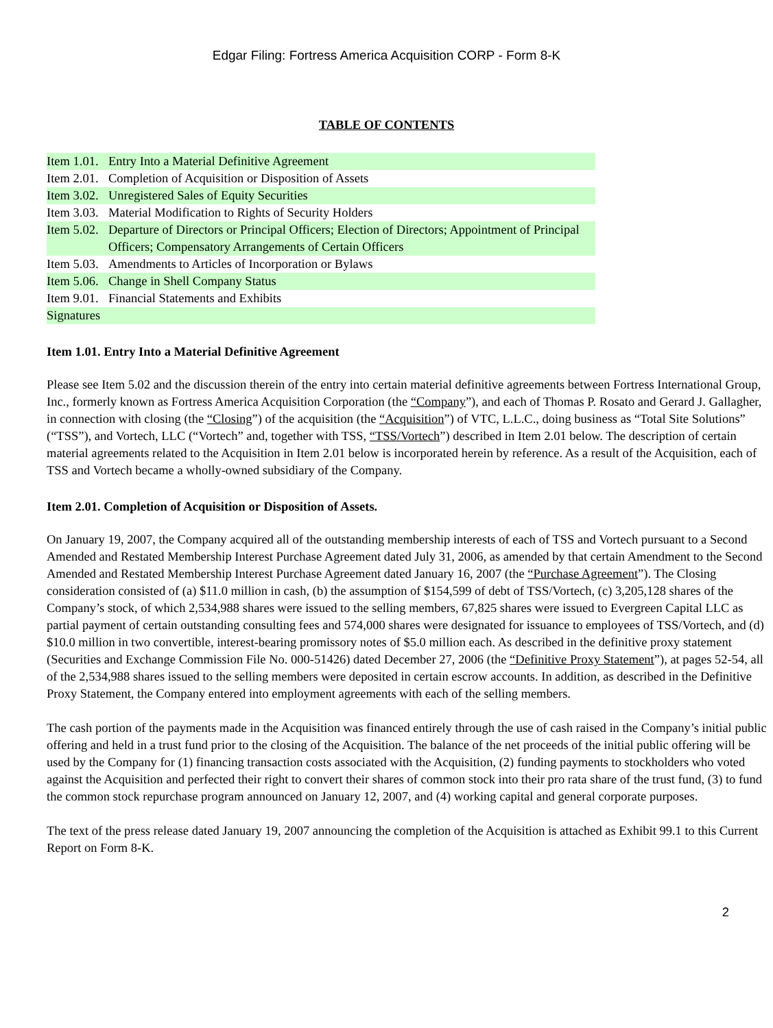Edgar Filing: Fortress America Acquisition CORP - Form 8-K
TABLE OF CONTENTS
| Item 1.01. | Entry Into a Material Definitive Agreement |
| Item 2.01. | Completion of Acquisition or Disposition of Assets |
| Item 3.02. | Unregistered Sales of Equity Securities |
| Item 3.03. | Material Modification to Rights of Security Holders |
| Item 5.02. | Departure of Directors or Principal Officers; Election of Directors; Appointment of Principal Officers; Compensatory Arrangements of Certain Officers |
| Item 5.03. | Amendments to Articles of Incorporation or Bylaws |
| Item 5.06. | Change in Shell Company Status |
| Item 9.01. | Financial Statements and Exhibits |
| Signatures | |
Item 1.01. Entry Into a Material Definitive Agreement
Please see Item 5.02 and the discussion therein of the entry into certain material definitive agreements between Fortress International Group, Inc., formerly known as Fortress America Acquisition Corporation (the “Company”), and each of Thomas P. Rosato and Gerard J. Gallagher, in connection with closing (the “Closing”) of the acquisition (the “Acquisition”) of VTC, L.L.C., doing business as “Total Site Solutions” (“TSS”), and Vortech, LLC (“Vortech” and, together with TSS, “TSS/Vortech”) described in Item 2.01 below. The description of certain material agreements related to the Acquisition in Item 2.01 below is incorporated herein by reference. As a result of the Acquisition, each of TSS and Vortech became a wholly-owned subsidiary of the Company.
Item 2.01. Completion of Acquisition or Disposition of Assets.
On January 19, 2007, the Company acquired all of the outstanding membership interests of each of TSS and Vortech pursuant to a Second Amended and Restated Membership Interest Purchase Agreement dated July 31, 2006, as amended by that certain Amendment to the Second Amended and Restated Membership Interest Purchase Agreement dated January 16, 2007 (the “Purchase Agreement”). The Closing consideration consisted of (a) $11.0 million in cash, (b) the assumption of $154,599 of debt of TSS/Vortech, (c) 3,205,128 shares of the Company’s stock, of which 2,534,988 shares were issued to the selling members, 67,825 shares were issued to Evergreen Capital LLC as partial payment of certain outstanding consulting fees and 574,000 shares were designated for issuance to employees of TSS/Vortech, and (d) $10.0 million in two convertible, interest-bearing promissory notes of $5.0 million each. As described in the definitive proxy statement (Securities and Exchange Commission File No. 000-51426) dated December 27, 2006 (the “Definitive Proxy Statement”), at pages 52-54, all of the 2,534,988 shares issued to the selling members were deposited in certain escrow accounts. In addition, as described in the Definitive Proxy Statement, the Company entered into employment agreements with each of the selling members.
The cash portion of the payments made in the Acquisition was financed entirely through the use of cash raised in the Company’s initial public offering and held in a trust fund prior to the closing of the Acquisition. The balance of the net proceeds of the initial public offering will be used by the Company for (1) financing transaction costs associated with the Acquisition, (2) funding payments to stockholders who voted against the Acquisition and perfected their right to convert their shares of common stock into their pro rata share of the trust fund, (3) to fund the common stock repurchase program announced on January 12, 2007, and (4) working capital and general corporate purposes.
The text of the press release dated January 19, 2007 announcing the completion of the Acquisition is attached as Exhibit 99.1 to this Current Report on Form 8-K.
2